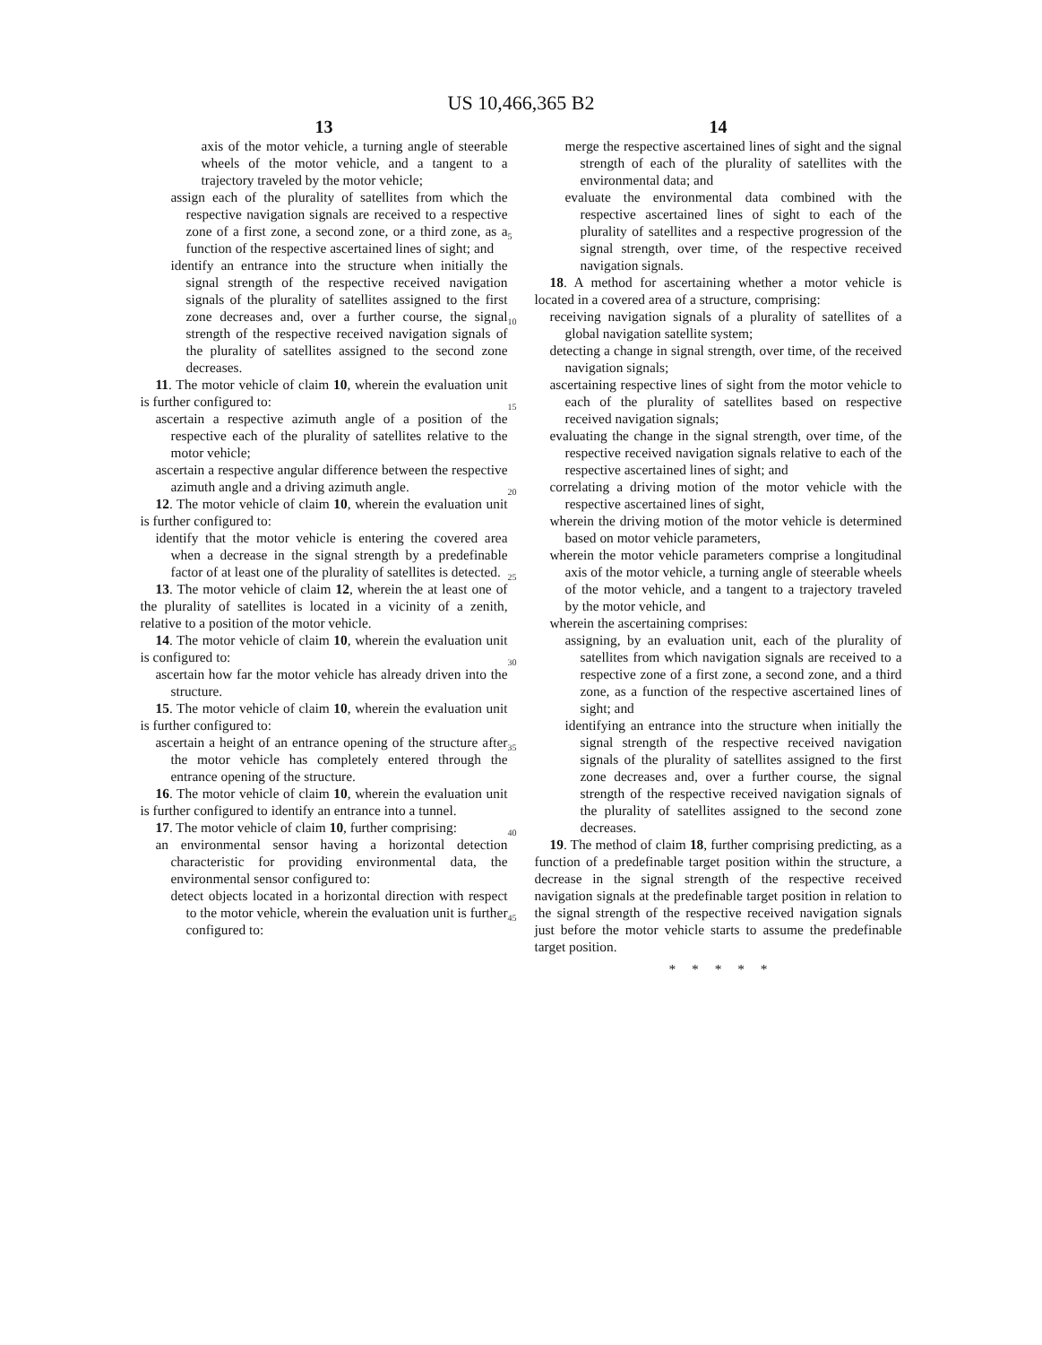US 10,466,365 B2
13
axis of the motor vehicle, a turning angle of steerable wheels of the motor vehicle, and a tangent to a trajectory traveled by the motor vehicle;
assign each of the plurality of satellites from which the respective navigation signals are received to a respective zone of a first zone, a second zone, or a third zone, as a function of the respective ascertained lines of sight; and
identify an entrance into the structure when initially the signal strength of the respective received navigation signals of the plurality of satellites assigned to the first zone decreases and, over a further course, the signal strength of the respective received navigation signals of the plurality of satellites assigned to the second zone decreases.
11. The motor vehicle of claim 10, wherein the evaluation unit is further configured to:
ascertain a respective azimuth angle of a position of the respective each of the plurality of satellites relative to the motor vehicle;
ascertain a respective angular difference between the respective azimuth angle and a driving azimuth angle.
12. The motor vehicle of claim 10, wherein the evaluation unit is further configured to:
identify that the motor vehicle is entering the covered area when a decrease in the signal strength by a predefinable factor of at least one of the plurality of satellites is detected.
13. The motor vehicle of claim 12, wherein the at least one of the plurality of satellites is located in a vicinity of a zenith, relative to a position of the motor vehicle.
14. The motor vehicle of claim 10, wherein the evaluation unit is configured to:
ascertain how far the motor vehicle has already driven into the structure.
15. The motor vehicle of claim 10, wherein the evaluation unit is further configured to:
ascertain a height of an entrance opening of the structure after the motor vehicle has completely entered through the entrance opening of the structure.
16. The motor vehicle of claim 10, wherein the evaluation unit is further configured to identify an entrance into a tunnel.
17. The motor vehicle of claim 10, further comprising:
an environmental sensor having a horizontal detection characteristic for providing environmental data, the environmental sensor configured to:
detect objects located in a horizontal direction with respect to the motor vehicle, wherein the evaluation unit is further configured to:
5
10
15
20
25
30
35
40
45
14
merge the respective ascertained lines of sight and the signal strength of each of the plurality of satellites with the environmental data; and
evaluate the environmental data combined with the respective ascertained lines of sight to each of the plurality of satellites and a respective progression of the signal strength, over time, of the respective received navigation signals.
18. A method for ascertaining whether a motor vehicle is located in a covered area of a structure, comprising:
receiving navigation signals of a plurality of satellites of a global navigation satellite system;
detecting a change in signal strength, over time, of the received navigation signals;
ascertaining respective lines of sight from the motor vehicle to each of the plurality of satellites based on respective received navigation signals;
evaluating the change in the signal strength, over time, of the respective received navigation signals relative to each of the respective ascertained lines of sight; and
correlating a driving motion of the motor vehicle with the respective ascertained lines of sight,
wherein the driving motion of the motor vehicle is determined based on motor vehicle parameters,
wherein the motor vehicle parameters comprise a longitudinal axis of the motor vehicle, a turning angle of steerable wheels of the motor vehicle, and a tangent to a trajectory traveled by the motor vehicle, and
wherein the ascertaining comprises:
assigning, by an evaluation unit, each of the plurality of satellites from which navigation signals are received to a respective zone of a first zone, a second zone, and a third zone, as a function of the respective ascertained lines of sight; and
identifying an entrance into the structure when initially the signal strength of the respective received navigation signals of the plurality of satellites assigned to the first zone decreases and, over a further course, the signal strength of the respective received navigation signals of the plurality of satellites assigned to the second zone decreases.
19. The method of claim 18, further comprising predicting, as a function of a predefinable target position within the structure, a decrease in the signal strength of the respective received navigation signals at the predefinable target position in relation to the signal strength of the respective received navigation signals just before the motor vehicle starts to assume the predefinable target position.
* * * * *